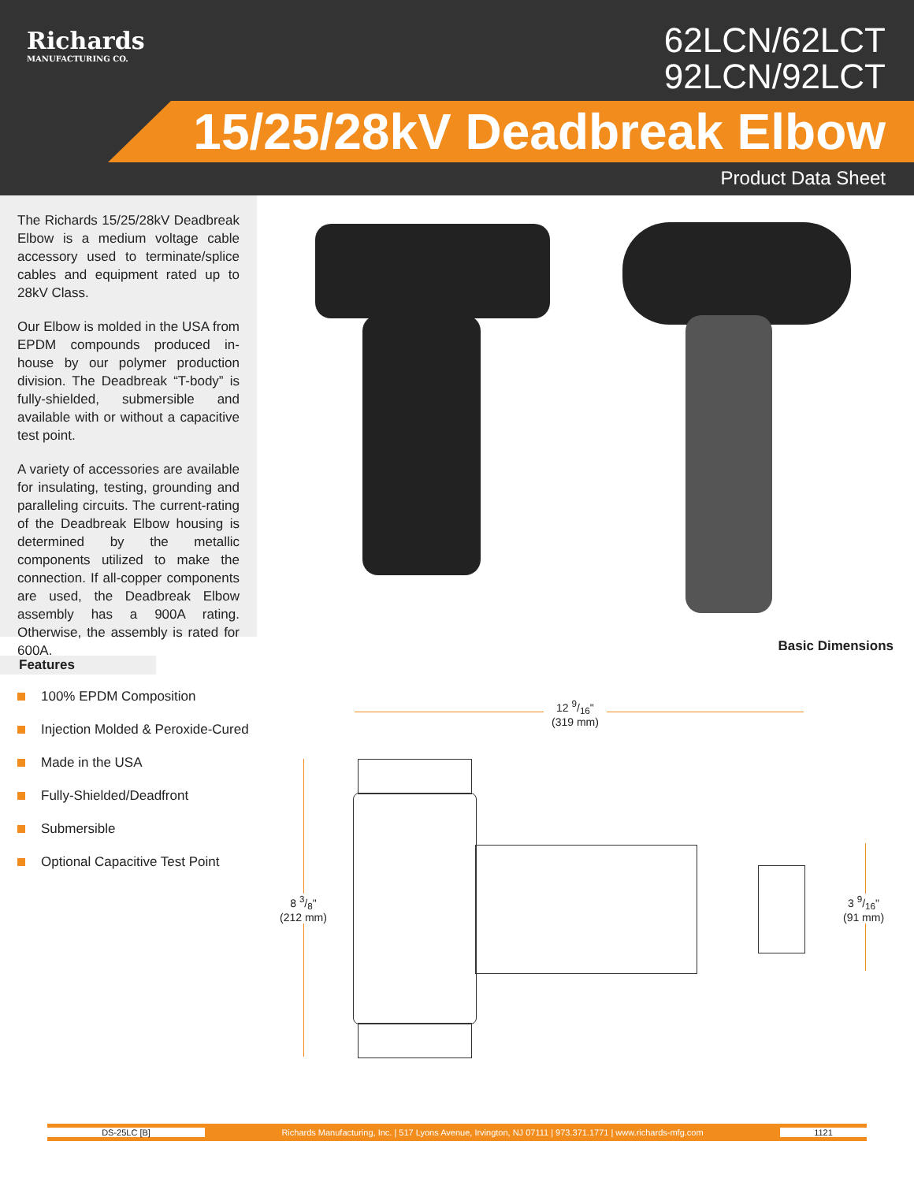Richards
MANUFACTURING CO.
62LCN/62LCT
92LCN/92LCT
15/25/28kV Deadbreak Elbow
Product Data Sheet
The Richards 15/25/28kV Deadbreak Elbow is a medium voltage cable accessory used to terminate/splice cables and equipment rated up to 28kV Class.
Our Elbow is molded in the USA from EPDM compounds produced in-house by our polymer production division. The Deadbreak “T-body” is fully-shielded, submersible and available with or without a capacitive test point.
A variety of accessories are available for insulating, testing, grounding and paralleling circuits. The current-rating of the Deadbreak Elbow housing is determined by the metallic components utilized to make the connection. If all-copper components are used, the Deadbreak Elbow assembly has a 900A rating. Otherwise, the assembly is rated for 600A.
Features
100% EPDM Composition
Injection Molded & Peroxide-Cured
Made in the USA
Fully-Shielded/Deadfront
Submersible
Optional Capacitive Test Point
Basic Dimensions
12 9/16"
(319 mm)
8 3/8"
(212 mm)
3 9/16"
(91 mm)
DS-25LC [B]
Richards Manufacturing, Inc. | 517 Lyons Avenue, Irvington, NJ 07111 | 973.371.1771 | www.richards-mfg.com
1121